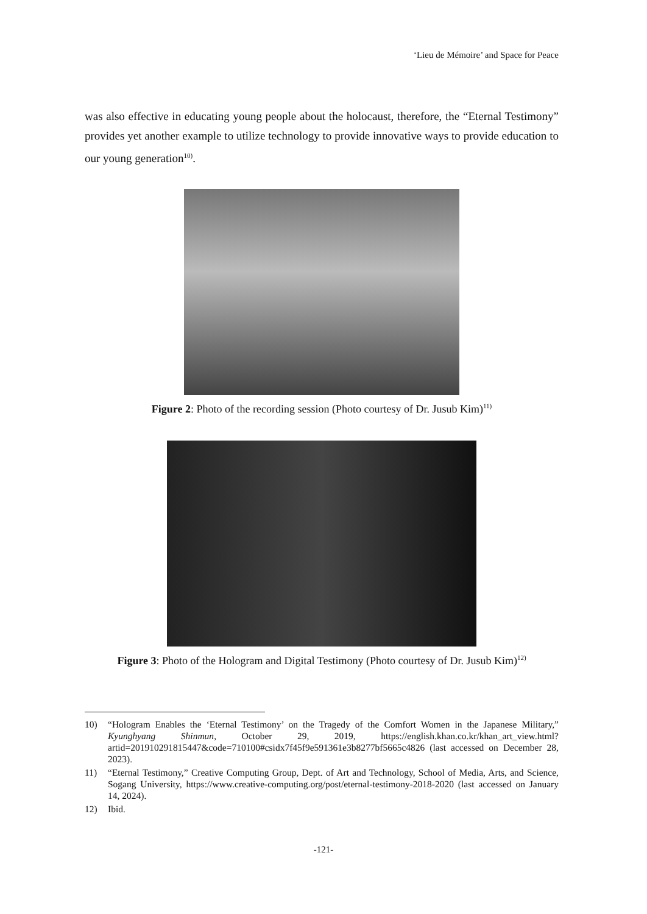‘Lieu de Mémoire’ and Space for Peace
was also effective in educating young people about the holocaust, therefore, the “Eternal Testimony” provides yet another example to utilize technology to provide innovative ways to provide education to our young generation<sup>10)</sup>.
Figure 2: Photo of the recording session (Photo courtesy of Dr. Jusub Kim)<sup>11)</sup>
Figure 3: Photo of the Hologram and Digital Testimony (Photo courtesy of Dr. Jusub Kim)<sup>12)</sup>
10) “Hologram Enables the ‘Eternal Testimony’ on the Tragedy of the Comfort Women in the Japanese Military,” Kyunghyang Shinmun, October 29, 2019, https://english.khan.co.kr/khan_art_view.html?artid=201910291815447&code=710100#csidx7f45f9e591361e3b8277bf5665c4826 (last accessed on December 28, 2023).
11) “Eternal Testimony,” Creative Computing Group, Dept. of Art and Technology, School of Media, Arts, and Science, Sogang University, https://www.creative-computing.org/post/eternal-testimony-2018-2020 (last accessed on January 14, 2024).
12) Ibid.
-121-